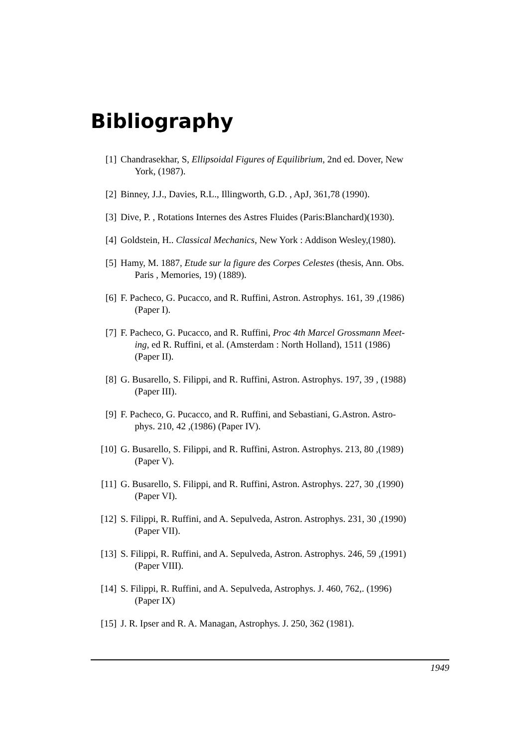Bibliography
[1] Chandrasekhar, S, Ellipsoidal Figures of Equilibrium, 2nd ed. Dover, New
York, (1987).
[2] Binney, J.J., Davies, R.L., Illingworth, G.D. , ApJ, 361,78 (1990).
[3] Dive, P. , Rotations Internes des Astres Fluides (Paris:Blanchard)(1930).
[4] Goldstein, H.. Classical Mechanics, New York : Addison Wesley,(1980).
[5] Hamy, M. 1887, Etude sur la figure des Corpes Celestes (thesis, Ann. Obs.
Paris , Memories, 19) (1889).
[6] F. Pacheco, G. Pucacco, and R. Ruffini, Astron. Astrophys. 161, 39 ,(1986)
(Paper I).
[7] F. Pacheco, G. Pucacco, and R. Ruffini, Proc 4th Marcel Grossmann Meet-
ing, ed R. Ruffini, et al. (Amsterdam : North Holland), 1511 (1986)
(Paper II).
[8] G. Busarello, S. Filippi, and R. Ruffini, Astron. Astrophys. 197, 39 , (1988)
(Paper III).
[9] F. Pacheco, G. Pucacco, and R. Ruffini, and Sebastiani, G.Astron. Astro-
phys. 210, 42 ,(1986) (Paper IV).
[10] G. Busarello, S. Filippi, and R. Ruffini, Astron. Astrophys. 213, 80 ,(1989)
(Paper V).
[11] G. Busarello, S. Filippi, and R. Ruffini, Astron. Astrophys. 227, 30 ,(1990)
(Paper VI).
[12] S. Filippi, R. Ruffini, and A. Sepulveda, Astron. Astrophys. 231, 30 ,(1990)
(Paper VII).
[13] S. Filippi, R. Ruffini, and A. Sepulveda, Astron. Astrophys. 246, 59 ,(1991)
(Paper VIII).
[14] S. Filippi, R. Ruffini, and A. Sepulveda, Astrophys. J. 460, 762,. (1996)
(Paper IX)
[15] J. R. Ipser and R. A. Managan, Astrophys. J. 250, 362 (1981).
1949